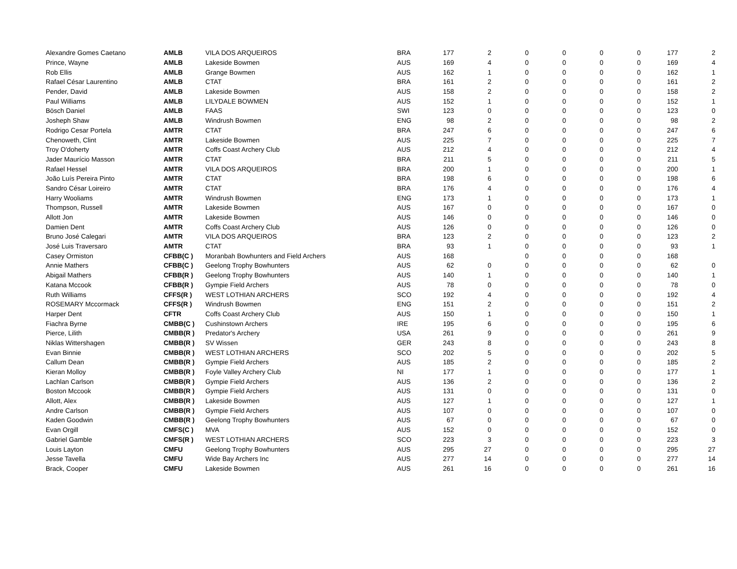| Alexandre Gomes Caetano | AMLB | VILA DOS ARQUEIROS | BRA | 177 | 2 | 0 | 0 | 0 | 0 | 177 | 2 |
| Prince, Wayne | AMLB | Lakeside Bowmen | AUS | 169 | 4 | 0 | 0 | 0 | 0 | 169 | 4 |
| Rob Ellis | AMLB | Grange Bowmen | AUS | 162 | 1 | 0 | 0 | 0 | 0 | 162 | 1 |
| Rafael César Laurentino | AMLB | CTAT | BRA | 161 | 2 | 0 | 0 | 0 | 0 | 161 | 2 |
| Pender, David | AMLB | Lakeside Bowmen | AUS | 158 | 2 | 0 | 0 | 0 | 0 | 158 | 2 |
| Paul Williams | AMLB | LILYDALE BOWMEN | AUS | 152 | 1 | 0 | 0 | 0 | 0 | 152 | 1 |
| Bösch Daniel | AMLB | FAAS | SWI | 123 | 0 | 0 | 0 | 0 | 0 | 123 | 0 |
| Josheph Shaw | AMLB | Windrush Bowmen | ENG | 98 | 2 | 0 | 0 | 0 | 0 | 98 | 2 |
| Rodrigo Cesar Portela | AMTR | CTAT | BRA | 247 | 6 | 0 | 0 | 0 | 0 | 247 | 6 |
| Chenoweth, Clint | AMTR | Lakeside Bowmen | AUS | 225 | 7 | 0 | 0 | 0 | 0 | 225 | 7 |
| Troy O'doherty | AMTR | Coffs Coast Archery Club | AUS | 212 | 4 | 0 | 0 | 0 | 0 | 212 | 4 |
| Jader Maurício Masson | AMTR | CTAT | BRA | 211 | 5 | 0 | 0 | 0 | 0 | 211 | 5 |
| Rafael Hessel | AMTR | VILA DOS ARQUEIROS | BRA | 200 | 1 | 0 | 0 | 0 | 0 | 200 | 1 |
| João Luís Pereira Pinto | AMTR | CTAT | BRA | 198 | 6 | 0 | 0 | 0 | 0 | 198 | 6 |
| Sandro César Loireiro | AMTR | CTAT | BRA | 176 | 4 | 0 | 0 | 0 | 0 | 176 | 4 |
| Harry Wooliams | AMTR | Windrush Bowmen | ENG | 173 | 1 | 0 | 0 | 0 | 0 | 173 | 1 |
| Thompson, Russell | AMTR | Lakeside Bowmen | AUS | 167 | 0 | 0 | 0 | 0 | 0 | 167 | 0 |
| Allott Jon | AMTR | Lakeside Bowmen | AUS | 146 | 0 | 0 | 0 | 0 | 0 | 146 | 0 |
| Damien Dent | AMTR | Coffs Coast Archery Club | AUS | 126 | 0 | 0 | 0 | 0 | 0 | 126 | 0 |
| Bruno José Calegari | AMTR | VILA DOS ARQUEIROS | BRA | 123 | 2 | 0 | 0 | 0 | 0 | 123 | 2 |
| José Luis Traversaro | AMTR | CTAT | BRA | 93 | 1 | 0 | 0 | 0 | 0 | 93 | 1 |
| Casey Ormiston | CFBB(C ) | Moranbah Bowhunters and Field Archers | AUS | 168 | | 0 | 0 | 0 | 0 | 168 | |
| Annie Mathers | CFBB(C ) | Geelong Trophy Bowhunters | AUS | 62 | 0 | 0 | 0 | 0 | 0 | 62 | 0 |
| Abigail Mathers | CFBB(R ) | Geelong Trophy Bowhunters | AUS | 140 | 1 | 0 | 0 | 0 | 0 | 140 | 1 |
| Katana Mccook | CFBB(R ) | Gympie Field Archers | AUS | 78 | 0 | 0 | 0 | 0 | 0 | 78 | 0 |
| Ruth Williams | CFFS(R ) | WEST LOTHIAN ARCHERS | SCO | 192 | 4 | 0 | 0 | 0 | 0 | 192 | 4 |
| ROSEMARY Mccormack | CFFS(R ) | Windrush Bowmen | ENG | 151 | 2 | 0 | 0 | 0 | 0 | 151 | 2 |
| Harper Dent | CFTR | Coffs Coast Archery Club | AUS | 150 | 1 | 0 | 0 | 0 | 0 | 150 | 1 |
| Fiachra Byrne | CMBB(C ) | Cushinstown Archers | IRE | 195 | 6 | 0 | 0 | 0 | 0 | 195 | 6 |
| Pierce, Lilith | CMBB(R ) | Predator's Archery | USA | 261 | 9 | 0 | 0 | 0 | 0 | 261 | 9 |
| Niklas Wittershagen | CMBB(R ) | SV Wissen | GER | 243 | 8 | 0 | 0 | 0 | 0 | 243 | 8 |
| Evan Binnie | CMBB(R ) | WEST LOTHIAN ARCHERS | SCO | 202 | 5 | 0 | 0 | 0 | 0 | 202 | 5 |
| Callum Dean | CMBB(R ) | Gympie Field Archers | AUS | 185 | 2 | 0 | 0 | 0 | 0 | 185 | 2 |
| Kieran Molloy | CMBB(R ) | Foyle Valley Archery Club | NI | 177 | 1 | 0 | 0 | 0 | 0 | 177 | 1 |
| Lachlan Carlson | CMBB(R ) | Gympie Field Archers | AUS | 136 | 2 | 0 | 0 | 0 | 0 | 136 | 2 |
| Boston Mccook | CMBB(R ) | Gympie Field Archers | AUS | 131 | 0 | 0 | 0 | 0 | 0 | 131 | 0 |
| Allott, Alex | CMBB(R ) | Lakeside Bowmen | AUS | 127 | 1 | 0 | 0 | 0 | 0 | 127 | 1 |
| Andre Carlson | CMBB(R ) | Gympie Field Archers | AUS | 107 | 0 | 0 | 0 | 0 | 0 | 107 | 0 |
| Kaden Goodwin | CMBB(R ) | Geelong Trophy Bowhunters | AUS | 67 | 0 | 0 | 0 | 0 | 0 | 67 | 0 |
| Evan Orgill | CMFS(C ) | MVA | AUS | 152 | 0 | 0 | 0 | 0 | 0 | 152 | 0 |
| Gabriel Gamble | CMFS(R ) | WEST LOTHIAN ARCHERS | SCO | 223 | 3 | 0 | 0 | 0 | 0 | 223 | 3 |
| Louis Layton | CMFU | Geelong Trophy Bowhunters | AUS | 295 | 27 | 0 | 0 | 0 | 0 | 295 | 27 |
| Jesse Tavella | CMFU | Wide Bay Archers Inc | AUS | 277 | 14 | 0 | 0 | 0 | 0 | 277 | 14 |
| Brack, Cooper | CMFU | Lakeside Bowmen | AUS | 261 | 16 | 0 | 0 | 0 | 0 | 261 | 16 |